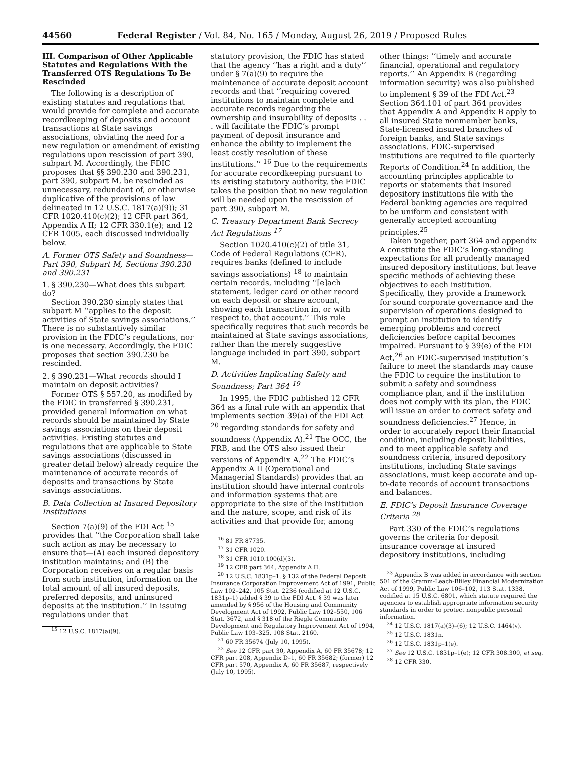44560 Federal Register / Vol. 84, No. 165 / Monday, August 26, 2019 / Proposed Rules
III. Comparison of Other Applicable Statutes and Regulations With the Transferred OTS Regulations To Be Rescinded
The following is a description of existing statutes and regulations that would provide for complete and accurate recordkeeping of deposits and account transactions at State savings associations, obviating the need for a new regulation or amendment of existing regulations upon rescission of part 390, subpart M. Accordingly, the FDIC proposes that §§ 390.230 and 390.231, part 390, subpart M, be rescinded as unnecessary, redundant of, or otherwise duplicative of the provisions of law delineated in 12 U.S.C. 1817(a)(9)); 31 CFR 1020.410(c)(2); 12 CFR part 364, Appendix A II; 12 CFR 330.1(e); and 12 CFR 1005, each discussed individually below.
A. Former OTS Safety and Soundness—Part 390, Subpart M, Sections 390.230 and 390.231
1. § 390.230—What does this subpart do?
Section 390.230 simply states that subpart M ‘‘applies to the deposit activities of State savings associations.’’ There is no substantively similar provision in the FDIC’s regulations, nor is one necessary. Accordingly, the FDIC proposes that section 390.230 be rescinded.
2. § 390.231—What records should I maintain on deposit activities?
Former OTS § 557.20, as modified by the FDIC in transferred § 390.231, provided general information on what records should be maintained by State savings associations on their deposit activities. Existing statutes and regulations that are applicable to State savings associations (discussed in greater detail below) already require the maintenance of accurate records of deposits and transactions by State savings associations.
B. Data Collection at Insured Depository Institutions
Section 7(a)(9) of the FDI Act <sup>15</sup> provides that ‘‘the Corporation shall take such action as may be necessary to ensure that—(A) each insured depository institution maintains; and (B) the Corporation receives on a regular basis from such institution, information on the total amount of all insured deposits, preferred deposits, and uninsured deposits at the institution.’’ In issuing regulations under that
<sup>15</sup> 12 U.S.C. 1817(a)(9).
statutory provision, the FDIC has stated that the agency ‘‘has a right and a duty’’ under § 7(a)(9) to require the maintenance of accurate deposit account records and that ‘‘requiring covered institutions to maintain complete and accurate records regarding the ownership and insurability of deposits . . . will facilitate the FDIC’s prompt payment of deposit insurance and enhance the ability to implement the least costly resolution of these institutions.’’ <sup>16</sup> Due to the requirements for accurate recordkeeping pursuant to its existing statutory authority, the FDIC takes the position that no new regulation will be needed upon the rescission of part 390, subpart M.
C. Treasury Department Bank Secrecy Act Regulations <sup>17</sup>
Section 1020.410(c)(2) of title 31, Code of Federal Regulations (CFR), requires banks (defined to include savings associations) <sup>18</sup> to maintain certain records, including ‘‘[e]ach statement, ledger card or other record on each deposit or share account, showing each transaction in, or with respect to, that account.’’ This rule specifically requires that such records be maintained at State savings associations, rather than the merely suggestive language included in part 390, subpart M.
D. Activities Implicating Safety and Soundness; Part 364 <sup>19</sup>
In 1995, the FDIC published 12 CFR 364 as a final rule with an appendix that implements section 39(a) of the FDI Act <sup>20</sup> regarding standards for safety and soundness (Appendix A).<sup>21</sup> The OCC, the FRB, and the OTS also issued their versions of Appendix A.<sup>22</sup> The FDIC’s Appendix A II (Operational and Managerial Standards) provides that an institution should have internal controls and information systems that are appropriate to the size of the institution and the nature, scope, and risk of its activities and that provide for, among
<sup>16</sup> 81 FR 87735.
<sup>17</sup> 31 CFR 1020.
<sup>18</sup> 31 CFR 1010.100(d)(3).
<sup>19</sup> 12 CFR part 364, Appendix A II.
<sup>20</sup> 12 U.S.C. 1831p–1. § 132 of the Federal Deposit Insurance Corporation Improvement Act of 1991, Public Law 102–242, 105 Stat. 2236 (codified at 12 U.S.C. 1831p–1) added § 39 to the FDI Act. § 39 was later amended by § 956 of the Housing and Community Development Act of 1992, Public Law 102–550, 106 Stat. 3672, and § 318 of the Riegle Community Development and Regulatory Improvement Act of 1994, Public Law 103–325, 108 Stat. 2160.
<sup>21</sup> 60 FR 35674 (July 10, 1995).
<sup>22</sup> See 12 CFR part 30, Appendix A, 60 FR 35678; 12 CFR part 208, Appendix D–1, 60 FR 35682; (former) 12 CFR part 570, Appendix A, 60 FR 35687, respectively (July 10, 1995).
other things: ‘‘timely and accurate financial, operational and regulatory reports.’’ An Appendix B (regarding information security) was also published to implement § 39 of the FDI Act.<sup>23</sup> Section 364.101 of part 364 provides that Appendix A and Appendix B apply to all insured State nonmember banks, State-licensed insured branches of foreign banks, and State savings associations. FDIC-supervised institutions are required to file quarterly Reports of Condition.<sup>24</sup> In addition, the accounting principles applicable to reports or statements that insured depository institutions file with the Federal banking agencies are required to be uniform and consistent with generally accepted accounting principles.<sup>25</sup>
Taken together, part 364 and appendix A constitute the FDIC’s long-standing expectations for all prudently managed insured depository institutions, but leave specific methods of achieving these objectives to each institution. Specifically, they provide a framework for sound corporate governance and the supervision of operations designed to prompt an institution to identify emerging problems and correct deficiencies before capital becomes impaired. Pursuant to § 39(e) of the FDI Act,<sup>26</sup> an FDIC-supervised institution’s failure to meet the standards may cause the FDIC to require the institution to submit a safety and soundness compliance plan, and if the institution does not comply with its plan, the FDIC will issue an order to correct safety and soundness deficiencies.<sup>27</sup> Hence, in order to accurately report their financial condition, including deposit liabilities, and to meet applicable safety and soundness criteria, insured depository institutions, including State savings associations, must keep accurate and up-to-date records of account transactions and balances.
E. FDIC’s Deposit Insurance Coverage Criteria <sup>28</sup>
Part 330 of the FDIC’s regulations governs the criteria for deposit insurance coverage at insured depository institutions, including
<sup>23</sup> Appendix B was added in accordance with section 501 of the Gramm-Leach-Bliley Financial Modernization Act of 1999, Public Law 106–102, 113 Stat. 1338, codified at 15 U.S.C. 6801, which statute required the agencies to establish appropriate information security standards in order to protect nonpublic personal information.
<sup>24</sup> 12 U.S.C. 1817(a)(3)–(6); 12 U.S.C. 1464(v).
<sup>25</sup> 12 U.S.C. 1831n.
<sup>26</sup> 12 U.S.C. 1831p–1(e).
<sup>27</sup> See 12 U.S.C. 1831p–1(e); 12 CFR 308.300, et seq.
<sup>28</sup> 12 CFR 330.